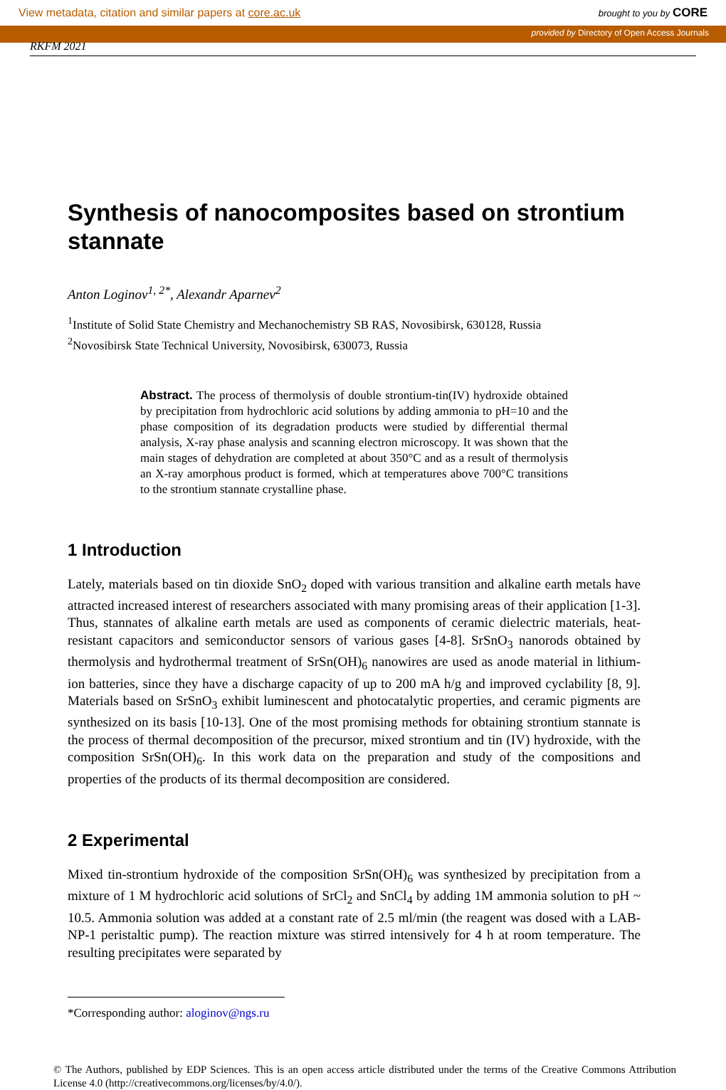View metadata, citation and similar papers at core.ac.uk brought to you by CORE
provided by Directory of Open Access Journals
RKFM 2021
Synthesis of nanocomposites based on strontium stannate
Anton Loginov<sup>1, 2*</sup>, Alexandr Aparnev<sup>2</sup>
<sup>1</sup> Institute of Solid State Chemistry and Mechanochemistry SB RAS, Novosibirsk, 630128, Russia
<sup>2</sup> Novosibirsk State Technical University, Novosibirsk, 630073, Russia
Abstract. The process of thermolysis of double strontium-tin(IV) hydroxide obtained by precipitation from hydrochloric acid solutions by adding ammonia to pH=10 and the phase composition of its degradation products were studied by differential thermal analysis, X-ray phase analysis and scanning electron microscopy. It was shown that the main stages of dehydration are completed at about 350°C and as a result of thermolysis an X-ray amorphous product is formed, which at temperatures above 700°C transitions to the strontium stannate crystalline phase.
1 Introduction
Lately, materials based on tin dioxide SnO<sub>2</sub> doped with various transition and alkaline earth metals have attracted increased interest of researchers associated with many promising areas of their application [1-3]. Thus, stannates of alkaline earth metals are used as components of ceramic dielectric materials, heat-resistant capacitors and semiconductor sensors of various gases [4-8]. SrSnO<sub>3</sub> nanorods obtained by thermolysis and hydrothermal treatment of SrSn(OH)<sub>6</sub> nanowires are used as anode material in lithium-ion batteries, since they have a discharge capacity of up to 200 mA h/g and improved cyclability [8, 9]. Materials based on SrSnO<sub>3</sub> exhibit luminescent and photocatalytic properties, and ceramic pigments are synthesized on its basis [10-13]. One of the most promising methods for obtaining strontium stannate is the process of thermal decomposition of the precursor, mixed strontium and tin (IV) hydroxide, with the composition SrSn(OH)<sub>6</sub>. In this work data on the preparation and study of the compositions and properties of the products of its thermal decomposition are considered.
2 Experimental
Mixed tin-strontium hydroxide of the composition SrSn(OH)<sub>6</sub> was synthesized by precipitation from a mixture of 1 M hydrochloric acid solutions of SrCl<sub>2</sub> and SnCl<sub>4</sub> by adding 1M ammonia solution to pH ~ 10.5. Ammonia solution was added at a constant rate of 2.5 ml/min (the reagent was dosed with a LAB-NP-1 peristaltic pump). The reaction mixture was stirred intensively for 4 h at room temperature. The resulting precipitates were separated by
*Corresponding author: aloginov@ngs.ru
© The Authors, published by EDP Sciences. This is an open access article distributed under the terms of the Creative Commons Attribution License 4.0 (http://creativecommons.org/licenses/by/4.0/).